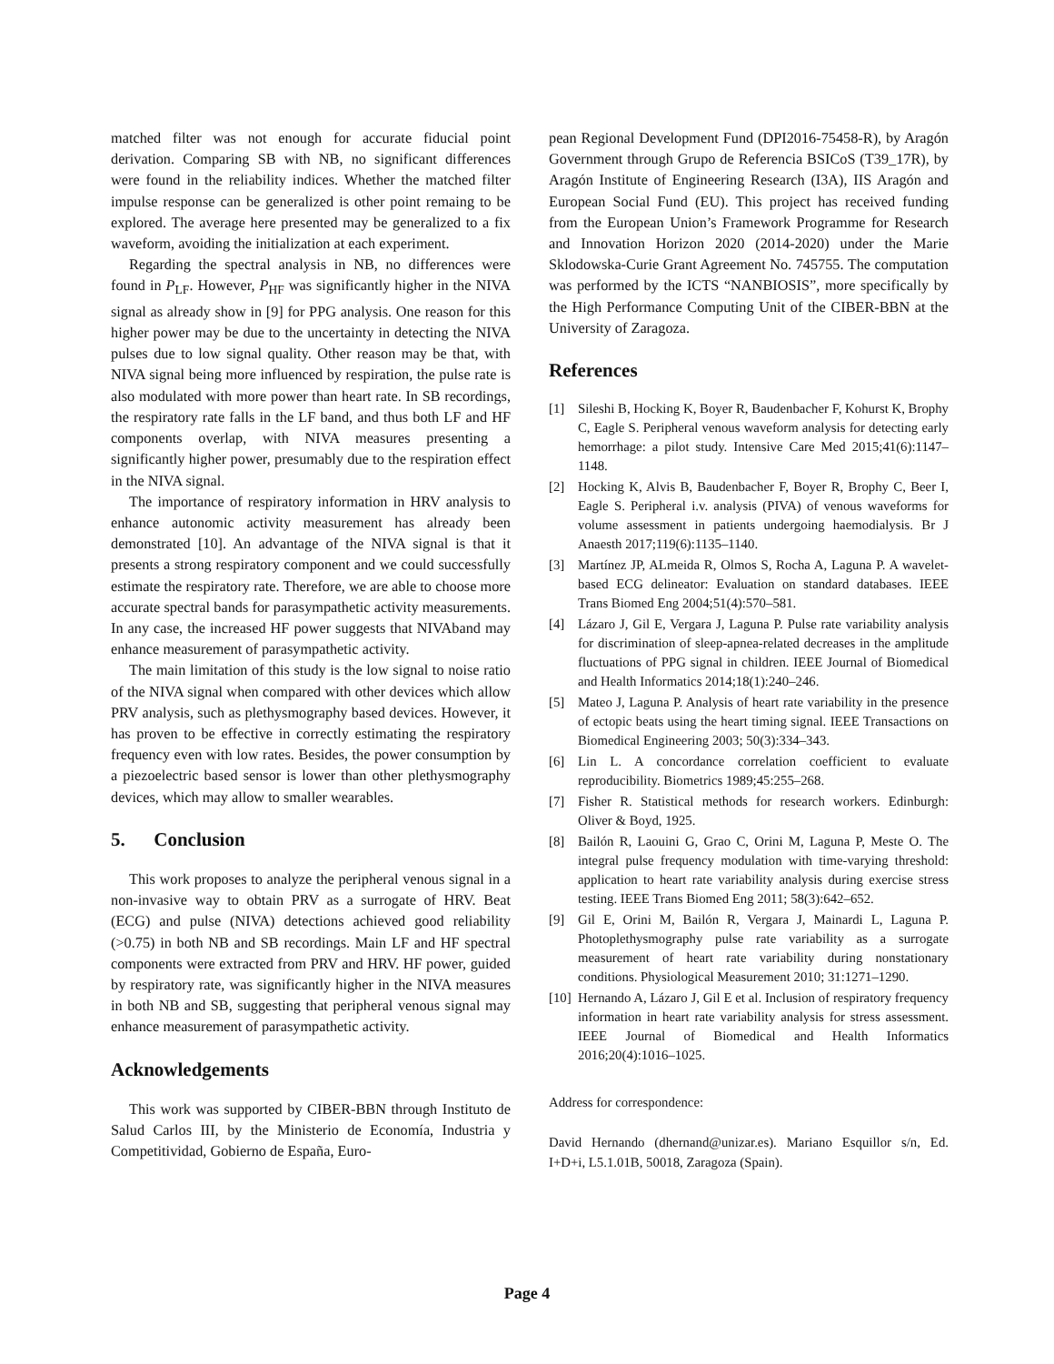matched filter was not enough for accurate fiducial point derivation. Comparing SB with NB, no significant differences were found in the reliability indices. Whether the matched filter impulse response can be generalized is other point remaing to be explored. The average here presented may be generalized to a fix waveform, avoiding the initialization at each experiment.
Regarding the spectral analysis in NB, no differences were found in P<sub>LF</sub>. However, P<sub>HF</sub> was significantly higher in the NIVA signal as already show in [9] for PPG analysis. One reason for this higher power may be due to the uncertainty in detecting the NIVA pulses due to low signal quality. Other reason may be that, with NIVA signal being more influenced by respiration, the pulse rate is also modulated with more power than heart rate. In SB recordings, the respiratory rate falls in the LF band, and thus both LF and HF components overlap, with NIVA measures presenting a significantly higher power, presumably due to the respiration effect in the NIVA signal.
The importance of respiratory information in HRV analysis to enhance autonomic activity measurement has already been demonstrated [10]. An advantage of the NIVA signal is that it presents a strong respiratory component and we could successfully estimate the respiratory rate. Therefore, we are able to choose more accurate spectral bands for parasympathetic activity measurements. In any case, the increased HF power suggests that NIVAband may enhance measurement of parasympathetic activity.
The main limitation of this study is the low signal to noise ratio of the NIVA signal when compared with other devices which allow PRV analysis, such as plethysmography based devices. However, it has proven to be effective in correctly estimating the respiratory frequency even with low rates. Besides, the power consumption by a piezoelectric based sensor is lower than other plethysmography devices, which may allow to smaller wearables.
5. Conclusion
This work proposes to analyze the peripheral venous signal in a non-invasive way to obtain PRV as a surrogate of HRV. Beat (ECG) and pulse (NIVA) detections achieved good reliability (>0.75) in both NB and SB recordings. Main LF and HF spectral components were extracted from PRV and HRV. HF power, guided by respiratory rate, was significantly higher in the NIVA measures in both NB and SB, suggesting that peripheral venous signal may enhance measurement of parasympathetic activity.
Acknowledgements
This work was supported by CIBER-BBN through Instituto de Salud Carlos III, by the Ministerio de Economía, Industria y Competitividad, Gobierno de España, Euro-
pean Regional Development Fund (DPI2016-75458-R), by Aragón Government through Grupo de Referencia BSICoS (T39_17R), by Aragón Institute of Engineering Research (I3A), IIS Aragón and European Social Fund (EU). This project has received funding from the European Union’s Framework Programme for Research and Innovation Horizon 2020 (2014-2020) under the Marie Sklodowska-Curie Grant Agreement No. 745755. The computation was performed by the ICTS “NANBIOSIS”, more specifically by the High Performance Computing Unit of the CIBER-BBN at the University of Zaragoza.
References
[1] Sileshi B, Hocking K, Boyer R, Baudenbacher F, Kohurst K, Brophy C, Eagle S. Peripheral venous waveform analysis for detecting early hemorrhage: a pilot study. Intensive Care Med 2015;41(6):1147–1148.
[2] Hocking K, Alvis B, Baudenbacher F, Boyer R, Brophy C, Beer I, Eagle S. Peripheral i.v. analysis (PIVA) of venous waveforms for volume assessment in patients undergoing haemodialysis. Br J Anaesth 2017;119(6):1135–1140.
[3] Martínez JP, ALmeida R, Olmos S, Rocha A, Laguna P. A wavelet-based ECG delineator: Evaluation on standard databases. IEEE Trans Biomed Eng 2004;51(4):570–581.
[4] Lázaro J, Gil E, Vergara J, Laguna P. Pulse rate variability analysis for discrimination of sleep-apnea-related decreases in the amplitude fluctuations of PPG signal in children. IEEE Journal of Biomedical and Health Informatics 2014;18(1):240–246.
[5] Mateo J, Laguna P. Analysis of heart rate variability in the presence of ectopic beats using the heart timing signal. IEEE Transactions on Biomedical Engineering 2003; 50(3):334–343.
[6] Lin L. A concordance correlation coefficient to evaluate reproducibility. Biometrics 1989;45:255–268.
[7] Fisher R. Statistical methods for research workers. Edinburgh: Oliver & Boyd, 1925.
[8] Bailón R, Laouini G, Grao C, Orini M, Laguna P, Meste O. The integral pulse frequency modulation with time-varying threshold: application to heart rate variability analysis during exercise stress testing. IEEE Trans Biomed Eng 2011; 58(3):642–652.
[9] Gil E, Orini M, Bailón R, Vergara J, Mainardi L, Laguna P. Photoplethysmography pulse rate variability as a surrogate measurement of heart rate variability during nonstationary conditions. Physiological Measurement 2010; 31:1271–1290.
[10] Hernando A, Lázaro J, Gil E et al. Inclusion of respiratory frequency information in heart rate variability analysis for stress assessment. IEEE Journal of Biomedical and Health Informatics 2016;20(4):1016–1025.
Address for correspondence:
David Hernando (dhernand@unizar.es). Mariano Esquillor s/n, Ed. I+D+i, L5.1.01B, 50018, Zaragoza (Spain).
Page 4